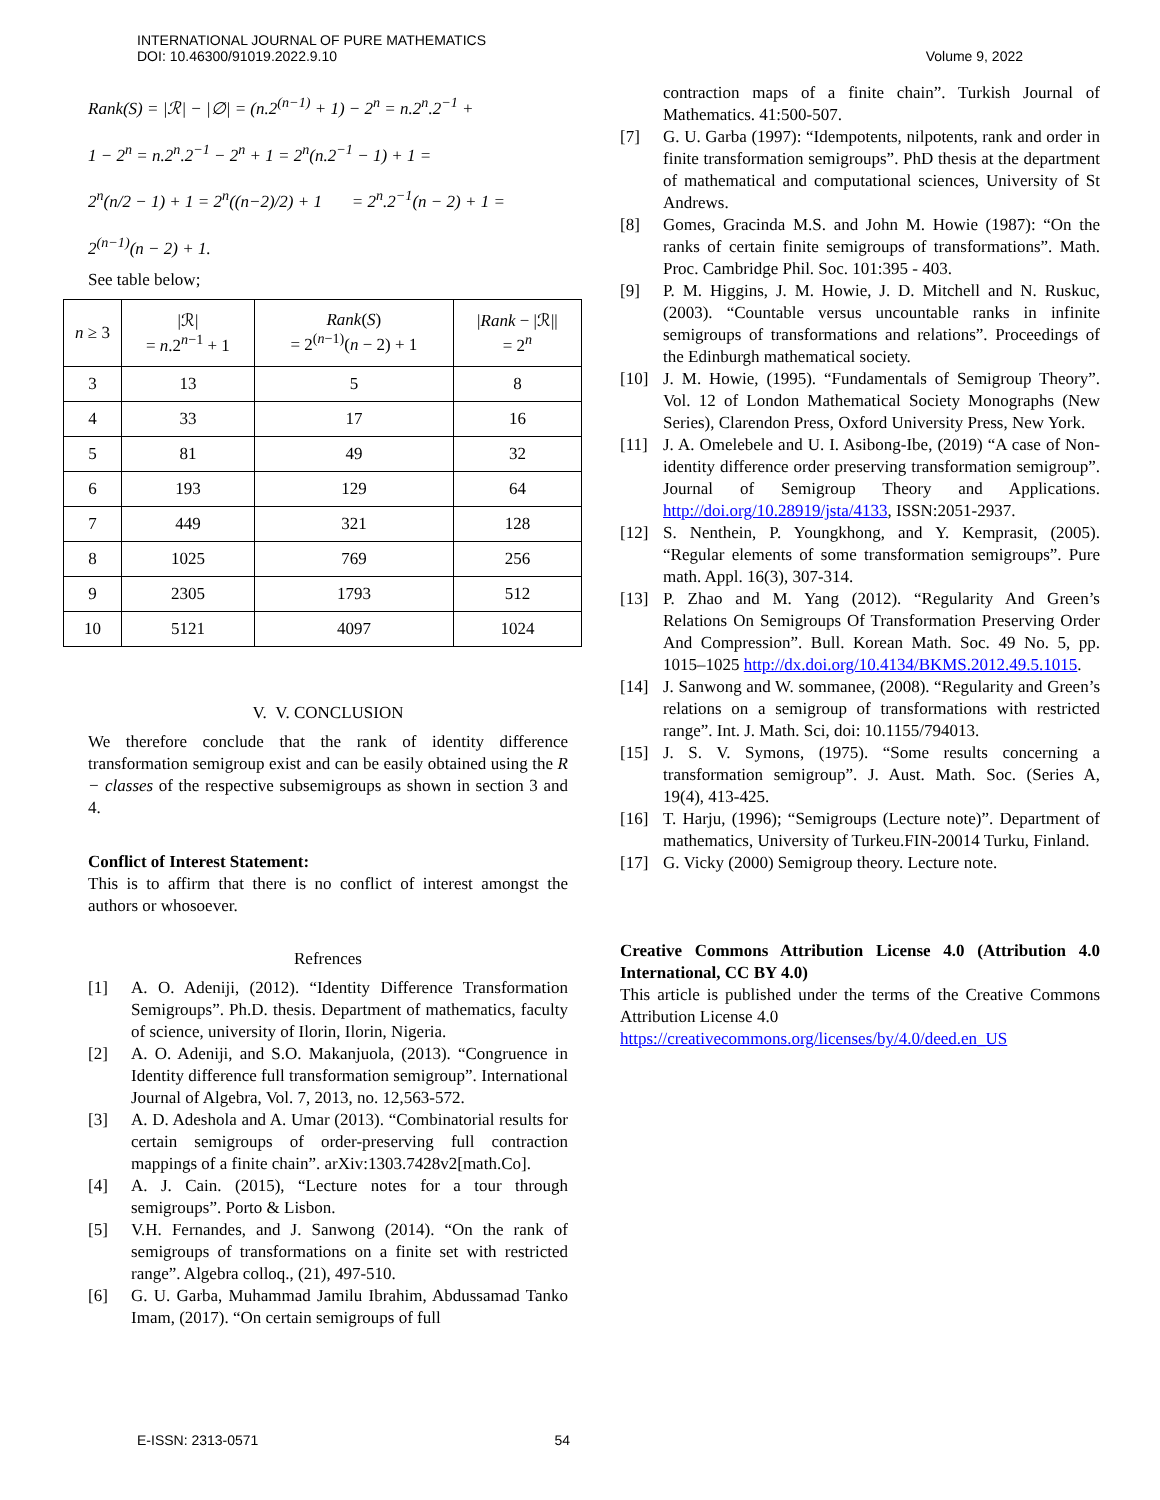INTERNATIONAL JOURNAL OF PURE MATHEMATICS
DOI: 10.46300/91019.2022.9.10
Volume 9, 2022
Rank(S) = |ℛ| − |∅| = (n.2<sup>(n−1)</sup> + 1) − 2<sup>n</sup> = n.2<sup>n</sup>.2<sup>−1</sup> +
1 − 2<sup>n</sup> = n.2<sup>n</sup>.2<sup>−1</sup> − 2<sup>n</sup> + 1 = 2<sup>n</sup>(n.2<sup>−1</sup> − 1) + 1 =
2<sup>n</sup>(n/2 − 1) + 1 = 2<sup>n</sup>((n−2)/2) + 1 = 2<sup>n</sup>.2<sup>−1</sup>(n − 2) + 1 =
2<sup>(n−1)</sup>(n − 2) + 1.
See table below;
| n ≥ 3 | /ℛ/ = n .2<sup>n−1</sup> + 1 | Rank ( S ) = 2<sup>(n−1)</sup>( n − 2) + 1 | / Rank − /ℛ// = 2<sup>n</sup> |
| 3 | 13 | 5 | 8 |
| 4 | 33 | 17 | 16 |
| 5 | 81 | 49 | 32 |
| 6 | 193 | 129 | 64 |
| 7 | 449 | 321 | 128 |
| 8 | 1025 | 769 | 256 |
| 9 | 2305 | 1793 | 512 |
| 10 | 5121 | 4097 | 1024 |
V. V. CONCLUSION
We therefore conclude that the rank of identity difference transformation semigroup exist and can be easily obtained using the R − classes of the respective subsemigroups as shown in section 3 and 4.
Conflict of Interest Statement:
This is to affirm that there is no conflict of interest amongst the authors or whosoever.
Refrences
[1] A. O. Adeniji, (2012). “Identity Difference Transformation Semigroups”. Ph.D. thesis. Department of mathematics, faculty of science, university of Ilorin, Ilorin, Nigeria.
[2] A. O. Adeniji, and S.O. Makanjuola, (2013). “Congruence in Identity difference full transformation semigroup”. International Journal of Algebra, Vol. 7, 2013, no. 12,563-572.
[3] A. D. Adeshola and A. Umar (2013). “Combinatorial results for certain semigroups of order-preserving full contraction mappings of a finite chain”. arXiv:1303.7428v2[math.Co].
[4] A. J. Cain. (2015), “Lecture notes for a tour through semigroups”. Porto & Lisbon.
[5] V.H. Fernandes, and J. Sanwong (2014). “On the rank of semigroups of transformations on a finite set with restricted range”. Algebra colloq., (21), 497-510.
[6] G. U. Garba, Muhammad Jamilu Ibrahim, Abdussamad Tanko Imam, (2017). “On certain semigroups of full
contraction maps of a finite chain”. Turkish Journal of Mathematics. 41:500-507.
[7] G. U. Garba (1997): “Idempotents, nilpotents, rank and order in finite transformation semigroups”. PhD thesis at the department of mathematical and computational sciences, University of St Andrews.
[8] Gomes, Gracinda M.S. and John M. Howie (1987): “On the ranks of certain finite semigroups of transformations”. Math. Proc. Cambridge Phil. Soc. 101:395 - 403.
[9] P. M. Higgins, J. M. Howie, J. D. Mitchell and N. Ruskuc, (2003). “Countable versus uncountable ranks in infinite semigroups of transformations and relations”. Proceedings of the Edinburgh mathematical society.
[10] J. M. Howie, (1995). “Fundamentals of Semigroup Theory”. Vol. 12 of London Mathematical Society Monographs (New Series), Clarendon Press, Oxford University Press, New York.
[11] J. A. Omelebele and U. I. Asibong-Ibe, (2019) “A case of Non-identity difference order preserving transformation semigroup”. Journal of Semigroup Theory and Applications. http://doi.org/10.28919/jsta/4133, ISSN:2051-2937.
[12] S. Nenthein, P. Youngkhong, and Y. Kemprasit, (2005). “Regular elements of some transformation semigroups”. Pure math. Appl. 16(3), 307-314.
[13] P. Zhao and M. Yang (2012). “Regularity And Green’s Relations On Semigroups Of Transformation Preserving Order And Compression”. Bull. Korean Math. Soc. 49 No. 5, pp. 1015–1025 http://dx.doi.org/10.4134/BKMS.2012.49.5.1015.
[14] J. Sanwong and W. sommanee, (2008). “Regularity and Green’s relations on a semigroup of transformations with restricted range”. Int. J. Math. Sci, doi: 10.1155/794013.
[15] J. S. V. Symons, (1975). “Some results concerning a transformation semigroup”. J. Aust. Math. Soc. (Series A, 19(4), 413-425.
[16] T. Harju, (1996); “Semigroups (Lecture note)”. Department of mathematics, University of Turkeu.FIN-20014 Turku, Finland.
[17] G. Vicky (2000) Semigroup theory. Lecture note.
Creative Commons Attribution License 4.0 (Attribution 4.0 International, CC BY 4.0)
This article is published under the terms of the Creative Commons Attribution License 4.0
https://creativecommons.org/licenses/by/4.0/deed.en_US
E-ISSN: 2313-0571 54